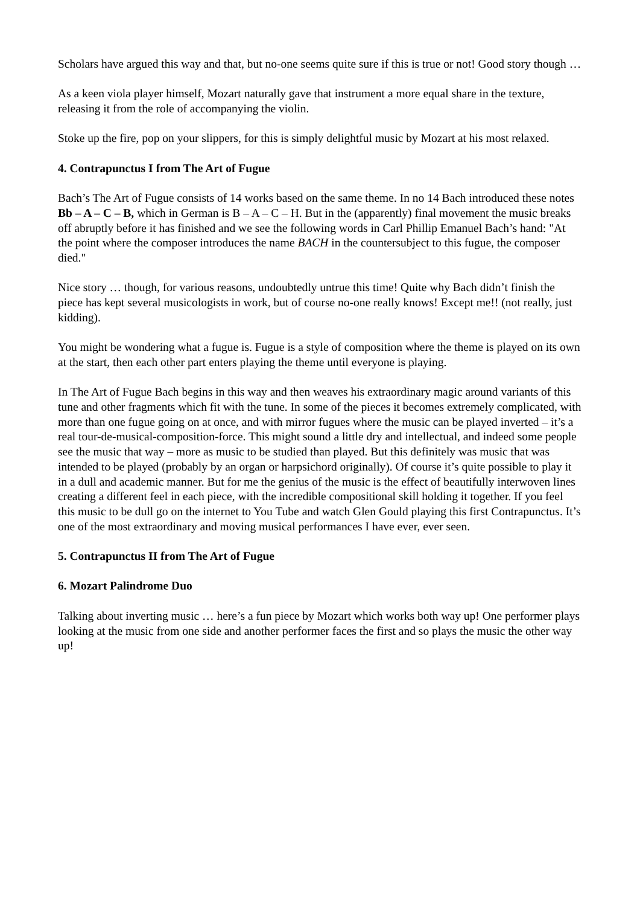Scholars have argued this way and that, but no-one seems quite sure if this is true or not! Good story though …
As a keen viola player himself, Mozart naturally gave that instrument a more equal share in the texture, releasing it from the role of accompanying the violin.
Stoke up the fire, pop on your slippers, for this is simply delightful music by Mozart at his most relaxed.
4. Contrapunctus I from The Art of Fugue
Bach’s The Art of Fugue consists of 14 works based on the same theme. In no 14 Bach introduced these notes Bb – A – C – B, which in German is B – A – C – H. But in the (apparently) final movement the music breaks off abruptly before it has finished and we see the following words in Carl Phillip Emanuel Bach’s hand: "At the point where the composer introduces the name BACH in the countersubject to this fugue, the composer died."
Nice story … though, for various reasons, undoubtedly untrue this time! Quite why Bach didn’t finish the piece has kept several musicologists in work, but of course no-one really knows! Except me!! (not really, just kidding).
You might be wondering what a fugue is. Fugue is a style of composition where the theme is played on its own at the start, then each other part enters playing the theme until everyone is playing.
In The Art of Fugue Bach begins in this way and then weaves his extraordinary magic around variants of this tune and other fragments which fit with the tune. In some of the pieces it becomes extremely complicated, with more than one fugue going on at once, and with mirror fugues where the music can be played inverted – it’s a real tour-de-musical-composition-force. This might sound a little dry and intellectual, and indeed some people see the music that way – more as music to be studied than played. But this definitely was music that was intended to be played (probably by an organ or harpsichord originally). Of course it’s quite possible to play it in a dull and academic manner. But for me the genius of the music is the effect of beautifully interwoven lines creating a different feel in each piece, with the incredible compositional skill holding it together. If you feel this music to be dull go on the internet to You Tube and watch Glen Gould playing this first Contrapunctus. It’s one of the most extraordinary and moving musical performances I have ever, ever seen.
5. Contrapunctus II from The Art of Fugue
6. Mozart Palindrome Duo
Talking about inverting music … here’s a fun piece by Mozart which works both way up! One performer plays looking at the music from one side and another performer faces the first and so plays the music the other way up!